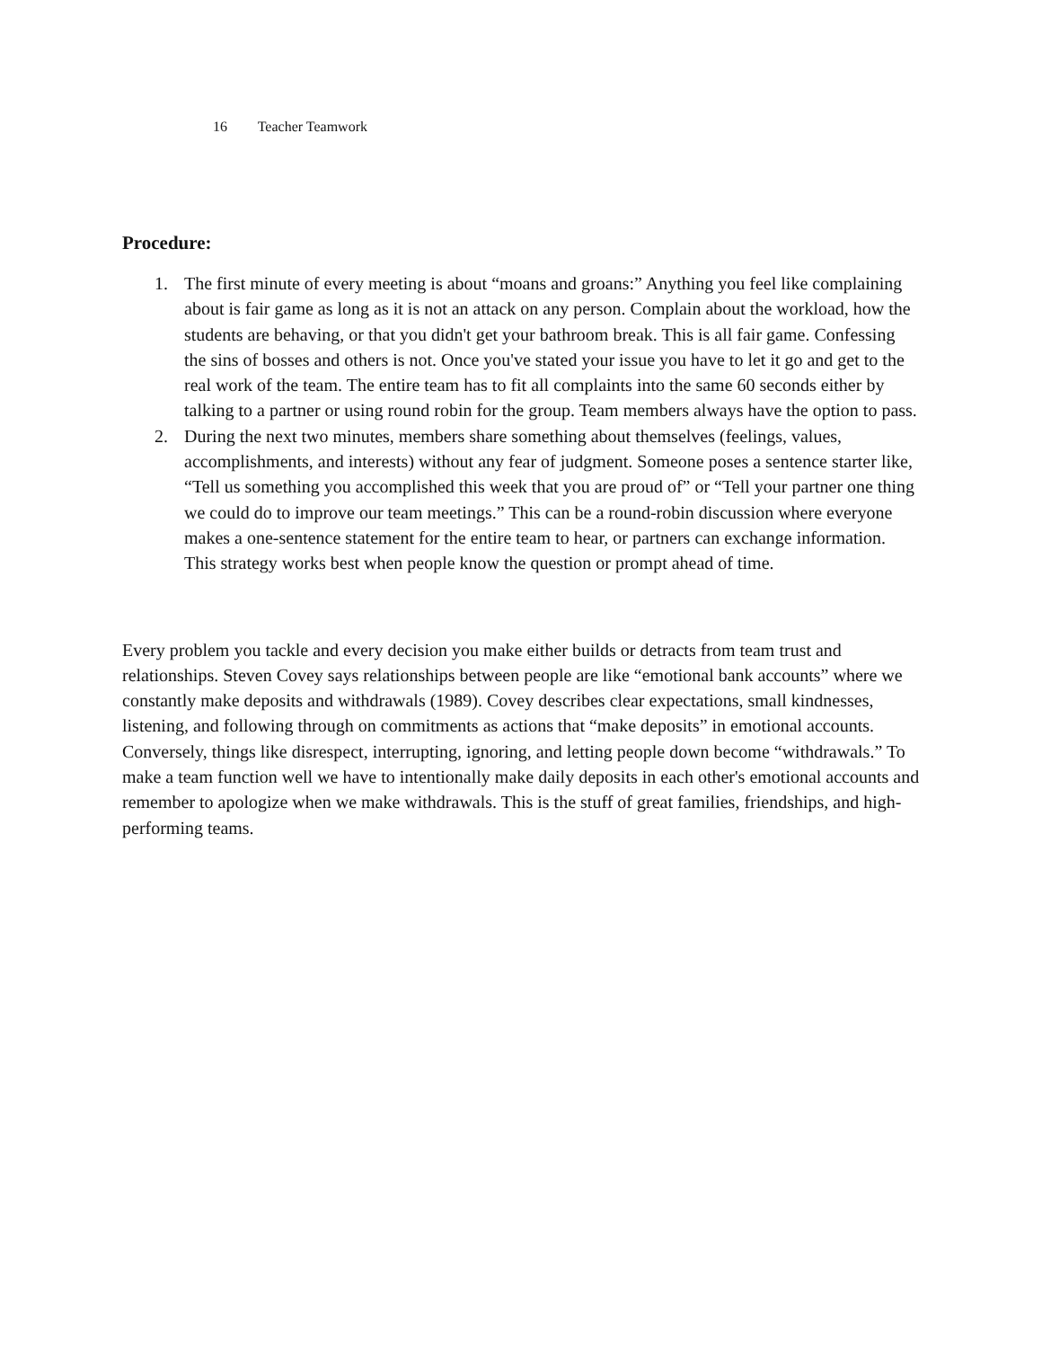16 Teacher Teamwork
Procedure:
1. The first minute of every meeting is about “moans and groans:” Anything you feel like complaining about is fair game as long as it is not an attack on any person. Complain about the workload, how the students are behaving, or that you didn't get your bathroom break. This is all fair game. Confessing the sins of bosses and others is not. Once you've stated your issue you have to let it go and get to the real work of the team. The entire team has to fit all complaints into the same 60 seconds either by talking to a partner or using round robin for the group. Team members always have the option to pass.
2. During the next two minutes, members share something about themselves (feelings, values, accomplishments, and interests) without any fear of judgment. Someone poses a sentence starter like, “Tell us something you accomplished this week that you are proud of” or “Tell your partner one thing we could do to improve our team meetings.” This can be a round-robin discussion where everyone makes a one-sentence statement for the entire team to hear, or partners can exchange information. This strategy works best when people know the question or prompt ahead of time.
Every problem you tackle and every decision you make either builds or detracts from team trust and relationships. Steven Covey says relationships between people are like “emotional bank accounts” where we constantly make deposits and withdrawals (1989). Covey describes clear expectations, small kindnesses, listening, and following through on commitments as actions that “make deposits” in emotional accounts. Conversely, things like disrespect, interrupting, ignoring, and letting people down become “withdrawals.” To make a team function well we have to intentionally make daily deposits in each other's emotional accounts and remember to apologize when we make withdrawals. This is the stuff of great families, friendships, and high-performing teams.